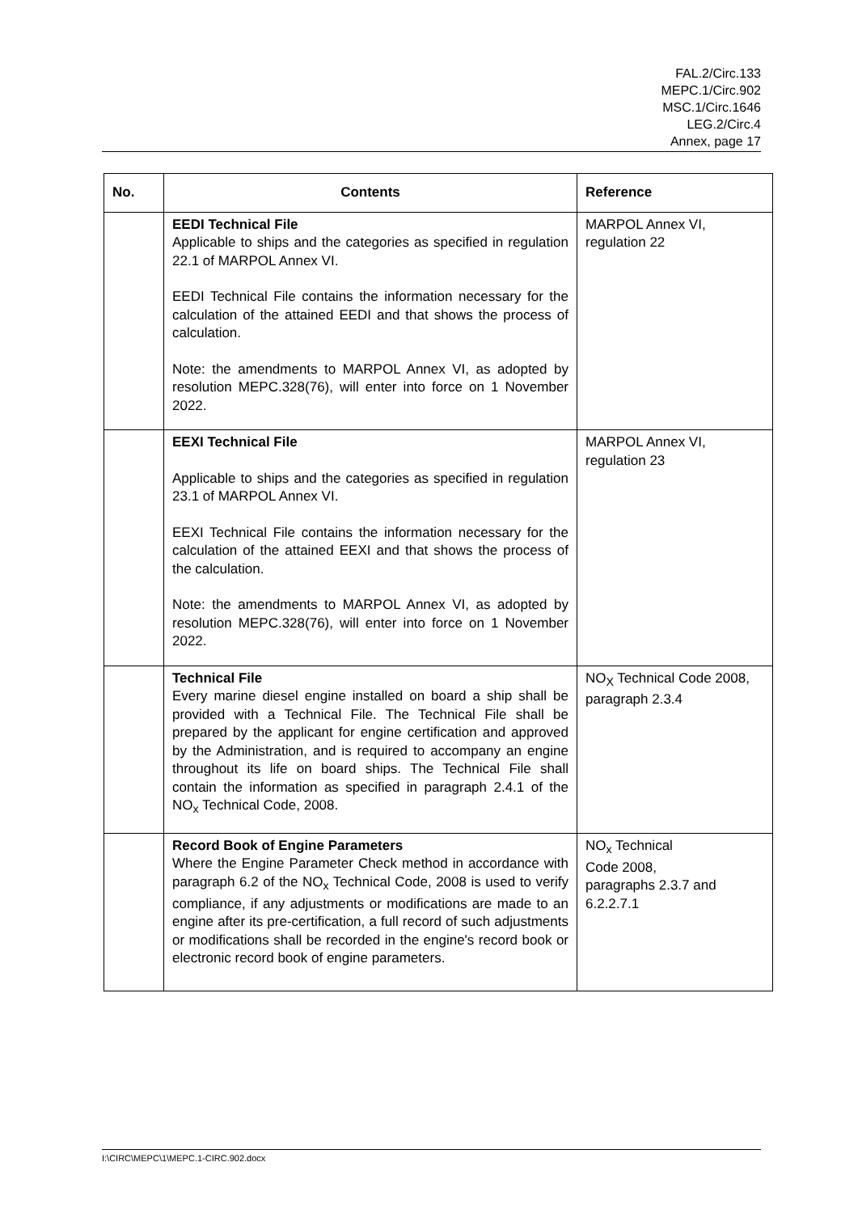FAL.2/Circ.133
MEPC.1/Circ.902
MSC.1/Circ.1646
LEG.2/Circ.4
Annex, page 17
| No. | Contents | Reference |
| --- | --- | --- |
| | EEDI Technical File Applicable to ships and the categories as specified in regulation 22.1 of MARPOL Annex VI. EEDI Technical File contains the information necessary for the calculation of the attained EEDI and that shows the process of calculation. Note: the amendments to MARPOL Annex VI, as adopted by resolution MEPC.328(76), will enter into force on 1 November 2022. | MARPOL Annex VI, regulation 22 |
| | EEXI Technical File Applicable to ships and the categories as specified in regulation 23.1 of MARPOL Annex VI. EEXI Technical File contains the information necessary for the calculation of the attained EEXI and that shows the process of the calculation. Note: the amendments to MARPOL Annex VI, as adopted by resolution MEPC.328(76), will enter into force on 1 November 2022. | MARPOL Annex VI, regulation 23 |
| | Technical File Every marine diesel engine installed on board a ship shall be provided with a Technical File. The Technical File shall be prepared by the applicant for engine certification and approved by the Administration, and is required to accompany an engine throughout its life on board ships. The Technical File shall contain the information as specified in paragraph 2.4.1 of the NO<sub>x</sub> Technical Code, 2008. | NO<sub>X</sub> Technical Code 2008, paragraph 2.3.4 |
| | Record Book of Engine Parameters Where the Engine Parameter Check method in accordance with paragraph 6.2 of the NO<sub>x</sub> Technical Code, 2008 is used to verify compliance, if any adjustments or modifications are made to an engine after its pre-certification, a full record of such adjustments or modifications shall be recorded in the engine's record book or electronic record book of engine parameters. | NO<sub>x</sub> Technical Code 2008, paragraphs 2.3.7 and 6.2.2.7.1 |
I:\CIRC\MEPC\1\MEPC.1-CIRC.902.docx